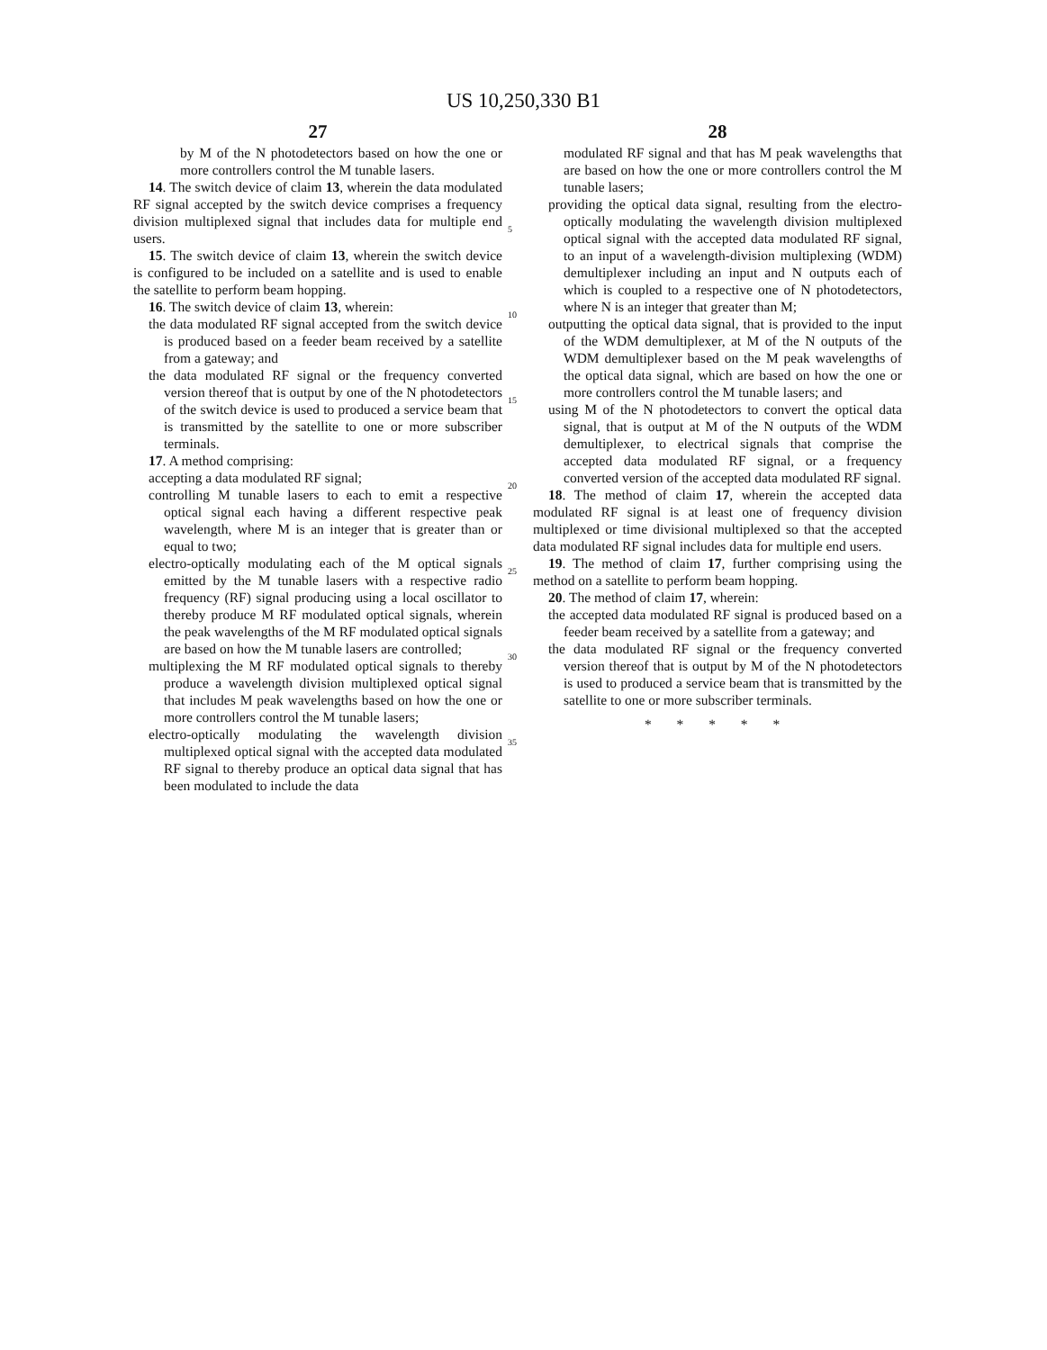US 10,250,330 B1
27
by M of the N photodetectors based on how the one or more controllers control the M tunable lasers.
14. The switch device of claim 13, wherein the data modulated RF signal accepted by the switch device comprises a frequency division multiplexed signal that includes data for multiple end users.
15. The switch device of claim 13, wherein the switch device is configured to be included on a satellite and is used to enable the satellite to perform beam hopping.
16. The switch device of claim 13, wherein:
the data modulated RF signal accepted from the switch device is produced based on a feeder beam received by a satellite from a gateway; and
the data modulated RF signal or the frequency converted version thereof that is output by one of the N photodetectors of the switch device is used to produced a service beam that is transmitted by the satellite to one or more subscriber terminals.
17. A method comprising:
accepting a data modulated RF signal;
controlling M tunable lasers to each to emit a respective optical signal each having a different respective peak wavelength, where M is an integer that is greater than or equal to two;
electro-optically modulating each of the M optical signals emitted by the M tunable lasers with a respective radio frequency (RF) signal producing using a local oscillator to thereby produce M RF modulated optical signals, wherein the peak wavelengths of the M RF modulated optical signals are based on how the M tunable lasers are controlled;
multiplexing the M RF modulated optical signals to thereby produce a wavelength division multiplexed optical signal that includes M peak wavelengths based on how the one or more controllers control the M tunable lasers;
electro-optically modulating the wavelength division multiplexed optical signal with the accepted data modulated RF signal to thereby produce an optical data signal that has been modulated to include the data
5
10
15
20
25
30
35
28
modulated RF signal and that has M peak wavelengths that are based on how the one or more controllers control the M tunable lasers;
providing the optical data signal, resulting from the electro-optically modulating the wavelength division multiplexed optical signal with the accepted data modulated RF signal, to an input of a wavelength-division multiplexing (WDM) demultiplexer including an input and N outputs each of which is coupled to a respective one of N photodetectors, where N is an integer that greater than M;
outputting the optical data signal, that is provided to the input of the WDM demultiplexer, at M of the N outputs of the WDM demultiplexer based on the M peak wavelengths of the optical data signal, which are based on how the one or more controllers control the M tunable lasers; and
using M of the N photodetectors to convert the optical data signal, that is output at M of the N outputs of the WDM demultiplexer, to electrical signals that comprise the accepted data modulated RF signal, or a frequency converted version of the accepted data modulated RF signal.
18. The method of claim 17, wherein the accepted data modulated RF signal is at least one of frequency division multiplexed or time divisional multiplexed so that the accepted data modulated RF signal includes data for multiple end users.
19. The method of claim 17, further comprising using the method on a satellite to perform beam hopping.
20. The method of claim 17, wherein:
the accepted data modulated RF signal is produced based on a feeder beam received by a satellite from a gateway; and
the data modulated RF signal or the frequency converted version thereof that is output by M of the N photodetectors is used to produced a service beam that is transmitted by the satellite to one or more subscriber terminals.
* * * * *